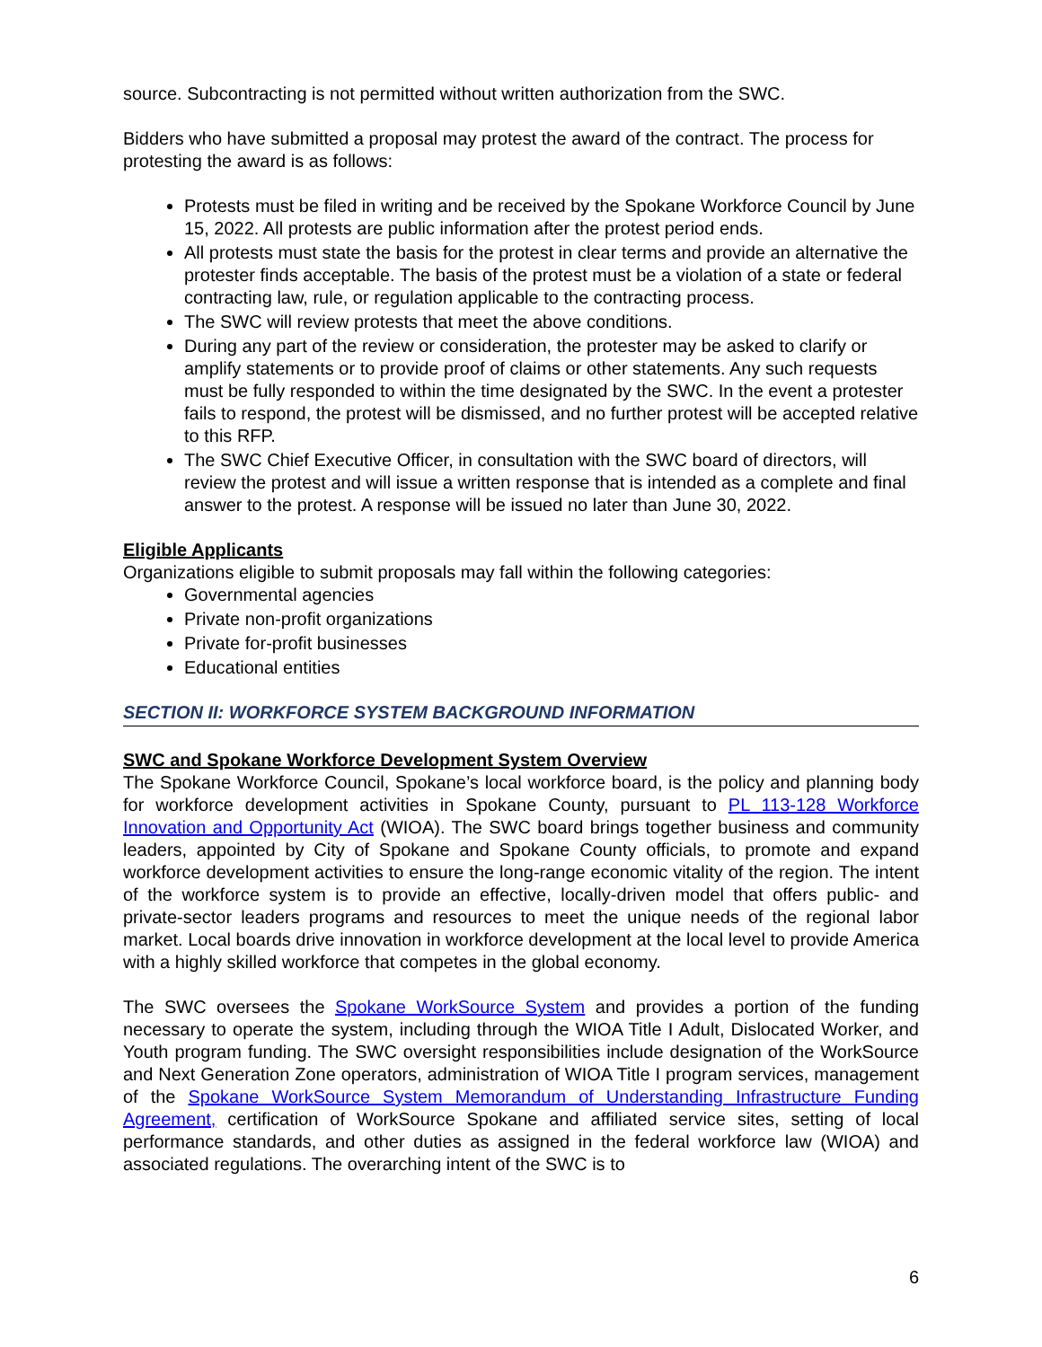source. Subcontracting is not permitted without written authorization from the SWC.
Bidders who have submitted a proposal may protest the award of the contract. The process for protesting the award is as follows:
Protests must be filed in writing and be received by the Spokane Workforce Council by June 15, 2022. All protests are public information after the protest period ends.
All protests must state the basis for the protest in clear terms and provide an alternative the protester finds acceptable. The basis of the protest must be a violation of a state or federal contracting law, rule, or regulation applicable to the contracting process.
The SWC will review protests that meet the above conditions.
During any part of the review or consideration, the protester may be asked to clarify or amplify statements or to provide proof of claims or other statements. Any such requests must be fully responded to within the time designated by the SWC. In the event a protester fails to respond, the protest will be dismissed, and no further protest will be accepted relative to this RFP.
The SWC Chief Executive Officer, in consultation with the SWC board of directors, will review the protest and will issue a written response that is intended as a complete and final answer to the protest. A response will be issued no later than June 30, 2022.
Eligible Applicants
Organizations eligible to submit proposals may fall within the following categories:
Governmental agencies
Private non-profit organizations
Private for-profit businesses
Educational entities
SECTION II: WORKFORCE SYSTEM BACKGROUND INFORMATION
SWC and Spokane Workforce Development System Overview
The Spokane Workforce Council, Spokane’s local workforce board, is the policy and planning body for workforce development activities in Spokane County, pursuant to PL 113-128 Workforce Innovation and Opportunity Act (WIOA). The SWC board brings together business and community leaders, appointed by City of Spokane and Spokane County officials, to promote and expand workforce development activities to ensure the long-range economic vitality of the region. The intent of the workforce system is to provide an effective, locally-driven model that offers public- and private-sector leaders programs and resources to meet the unique needs of the regional labor market. Local boards drive innovation in workforce development at the local level to provide America with a highly skilled workforce that competes in the global economy.
The SWC oversees the Spokane WorkSource System and provides a portion of the funding necessary to operate the system, including through the WIOA Title I Adult, Dislocated Worker, and Youth program funding. The SWC oversight responsibilities include designation of the WorkSource and Next Generation Zone operators, administration of WIOA Title I program services, management of the Spokane WorkSource System Memorandum of Understanding Infrastructure Funding Agreement, certification of WorkSource Spokane and affiliated service sites, setting of local performance standards, and other duties as assigned in the federal workforce law (WIOA) and associated regulations. The overarching intent of the SWC is to
6